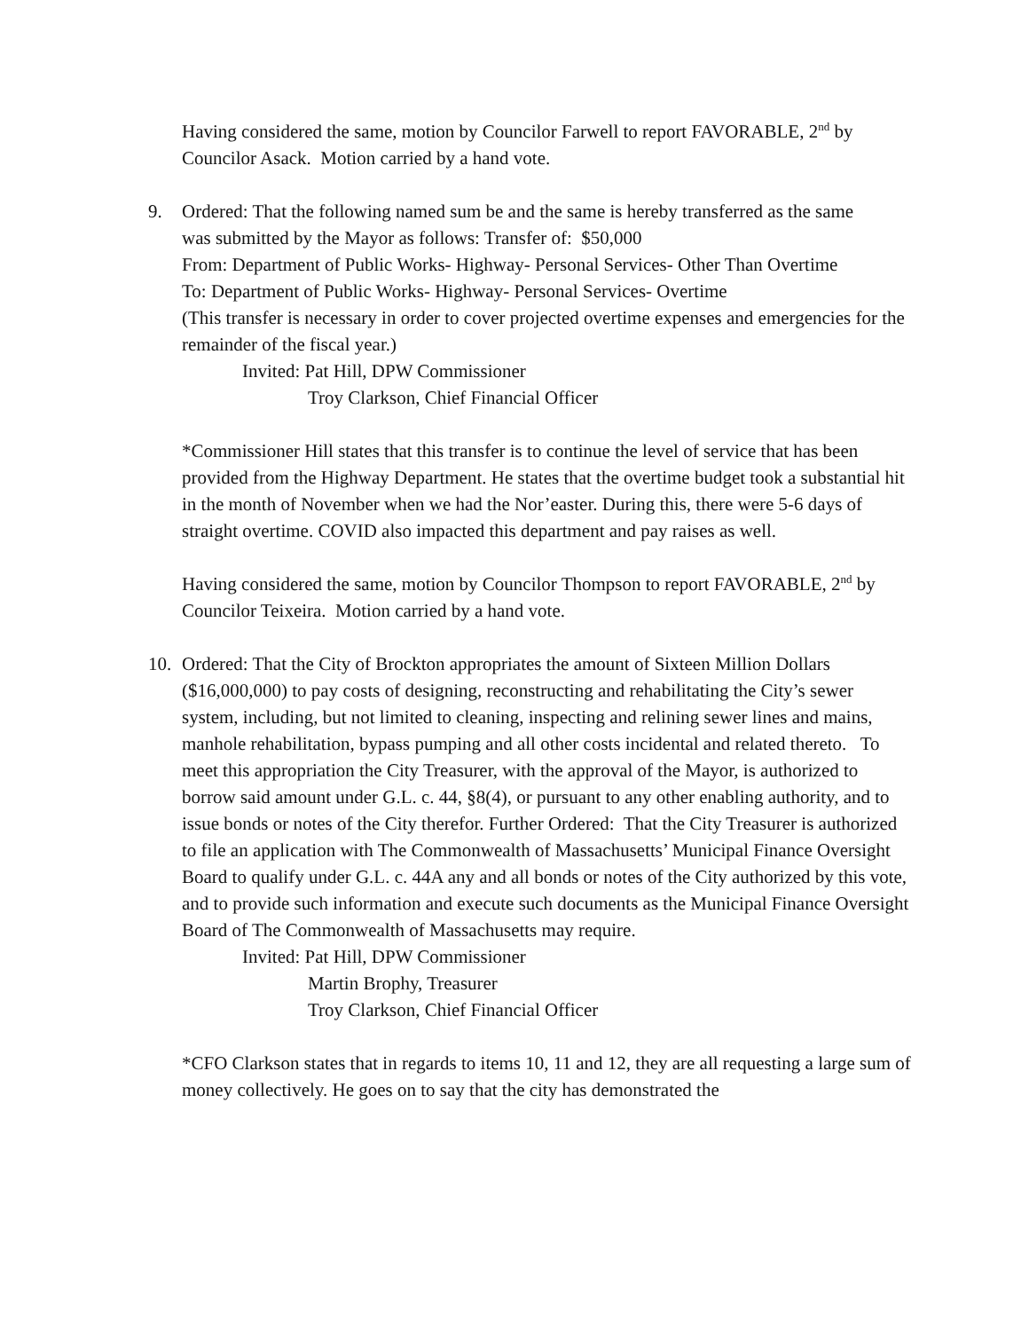Having considered the same, motion by Councilor Farwell to report FAVORABLE, 2<sup>nd</sup> by Councilor Asack. Motion carried by a hand vote.
9. Ordered: That the following named sum be and the same is hereby transferred as the same
was submitted by the Mayor as follows: Transfer of: $50,000
From: Department of Public Works- Highway- Personal Services- Other Than Overtime
To: Department of Public Works- Highway- Personal Services- Overtime
(This transfer is necessary in order to cover projected overtime expenses and emergencies for the remainder of the fiscal year.)
Invited: Pat Hill, DPW Commissioner
Troy Clarkson, Chief Financial Officer
*Commissioner Hill states that this transfer is to continue the level of service that has been provided from the Highway Department. He states that the overtime budget took a substantial hit in the month of November when we had the Nor’easter. During this, there were 5-6 days of straight overtime. COVID also impacted this department and pay raises as well.
Having considered the same, motion by Councilor Thompson to report FAVORABLE, 2<sup>nd</sup> by Councilor Teixeira. Motion carried by a hand vote.
10. Ordered: That the City of Brockton appropriates the amount of Sixteen Million Dollars ($16,000,000) to pay costs of designing, reconstructing and rehabilitating the City’s sewer system, including, but not limited to cleaning, inspecting and relining sewer lines and mains, manhole rehabilitation, bypass pumping and all other costs incidental and related thereto. To meet this appropriation the City Treasurer, with the approval of the Mayor, is authorized to borrow said amount under G.L. c. 44, §8(4), or pursuant to any other enabling authority, and to issue bonds or notes of the City therefor. Further Ordered: That the City Treasurer is authorized to file an application with The Commonwealth of Massachusetts’ Municipal Finance Oversight Board to qualify under G.L. c. 44A any and all bonds or notes of the City authorized by this vote, and to provide such information and execute such documents as the Municipal Finance Oversight Board of The Commonwealth of Massachusetts may require.
Invited: Pat Hill, DPW Commissioner
Martin Brophy, Treasurer
Troy Clarkson, Chief Financial Officer
*CFO Clarkson states that in regards to items 10, 11 and 12, they are all requesting a large sum of money collectively. He goes on to say that the city has demonstrated the